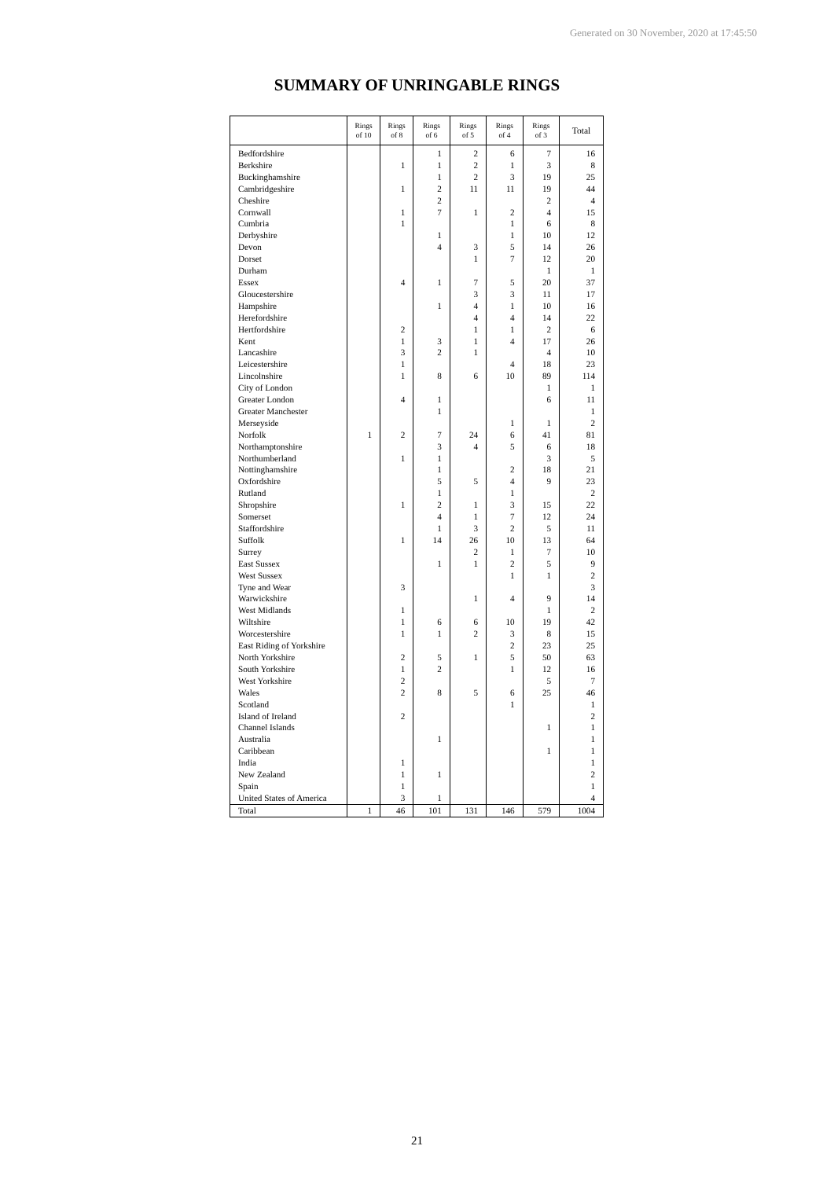Generated on 30 November, 2020 at 17:45:50
SUMMARY OF UNRINGABLE RINGS
| | Rings of 10 | Rings of 8 | Rings of 6 | Rings of 5 | Rings of 4 | Rings of 3 | Total |
| --- | --- | --- | --- | --- | --- | --- | --- |
| Bedfordshire | | | 1 | 2 | 6 | 7 | 16 |
| Berkshire | | 1 | 1 | 2 | 1 | 3 | 8 |
| Buckinghamshire | | | 1 | 2 | 3 | 19 | 25 |
| Cambridgeshire | | 1 | 2 | 11 | 11 | 19 | 44 |
| Cheshire | | | 2 | | | 2 | 4 |
| Cornwall | | 1 | 7 | 1 | 2 | 4 | 15 |
| Cumbria | | 1 | | | 1 | 6 | 8 |
| Derbyshire | | | 1 | | 1 | 10 | 12 |
| Devon | | | 4 | 3 | 5 | 14 | 26 |
| Dorset | | | | 1 | 7 | 12 | 20 |
| Durham | | | | | | 1 | 1 |
| Essex | | 4 | 1 | 7 | 5 | 20 | 37 |
| Gloucestershire | | | | 3 | 3 | 11 | 17 |
| Hampshire | | | 1 | 4 | 1 | 10 | 16 |
| Herefordshire | | | | 4 | 4 | 14 | 22 |
| Hertfordshire | | 2 | | 1 | 1 | 2 | 6 |
| Kent | | 1 | 3 | 1 | 4 | 17 | 26 |
| Lancashire | | 3 | 2 | 1 | | 4 | 10 |
| Leicestershire | | 1 | | | 4 | 18 | 23 |
| Lincolnshire | | 1 | 8 | 6 | 10 | 89 | 114 |
| City of London | | | | | | 1 | 1 |
| Greater London | | 4 | 1 | | | 6 | 11 |
| Greater Manchester | | | 1 | | | | 1 |
| Merseyside | | | | | 1 | 1 | 2 |
| Norfolk | 1 | 2 | 7 | 24 | 6 | 41 | 81 |
| Northamptonshire | | | 3 | 4 | 5 | 6 | 18 |
| Northumberland | | 1 | 1 | | | 3 | 5 |
| Nottinghamshire | | | 1 | | 2 | 18 | 21 |
| Oxfordshire | | | 5 | 5 | 4 | 9 | 23 |
| Rutland | | | 1 | | 1 | | 2 |
| Shropshire | | 1 | 2 | 1 | 3 | 15 | 22 |
| Somerset | | | 4 | 1 | 7 | 12 | 24 |
| Staffordshire | | | 1 | 3 | 2 | 5 | 11 |
| Suffolk | | 1 | 14 | 26 | 10 | 13 | 64 |
| Surrey | | | | 2 | 1 | 7 | 10 |
| East Sussex | | | 1 | 1 | 2 | 5 | 9 |
| West Sussex | | | | | 1 | 1 | 2 |
| Tyne and Wear | | 3 | | | | | 3 |
| Warwickshire | | | | 1 | 4 | 9 | 14 |
| West Midlands | | 1 | | | | 1 | 2 |
| Wiltshire | | 1 | 6 | 6 | 10 | 19 | 42 |
| Worcestershire | | 1 | 1 | 2 | 3 | 8 | 15 |
| East Riding of Yorkshire | | | | | 2 | 23 | 25 |
| North Yorkshire | | 2 | 5 | 1 | 5 | 50 | 63 |
| South Yorkshire | | 1 | 2 | | 1 | 12 | 16 |
| West Yorkshire | | 2 | | | | 5 | 7 |
| Wales | | 2 | 8 | 5 | 6 | 25 | 46 |
| Scotland | | | | | 1 | | 1 |
| Island of Ireland | | 2 | | | | | 2 |
| Channel Islands | | | | | | 1 | 1 |
| Australia | | | 1 | | | | 1 |
| Caribbean | | | | | | 1 | 1 |
| India | | 1 | | | | | 1 |
| New Zealand | | 1 | 1 | | | | 2 |
| Spain | | 1 | | | | | 1 |
| United States of America | | 3 | 1 | | | | 4 |
| Total | 1 | 46 | 101 | 131 | 146 | 579 | 1004 |
21